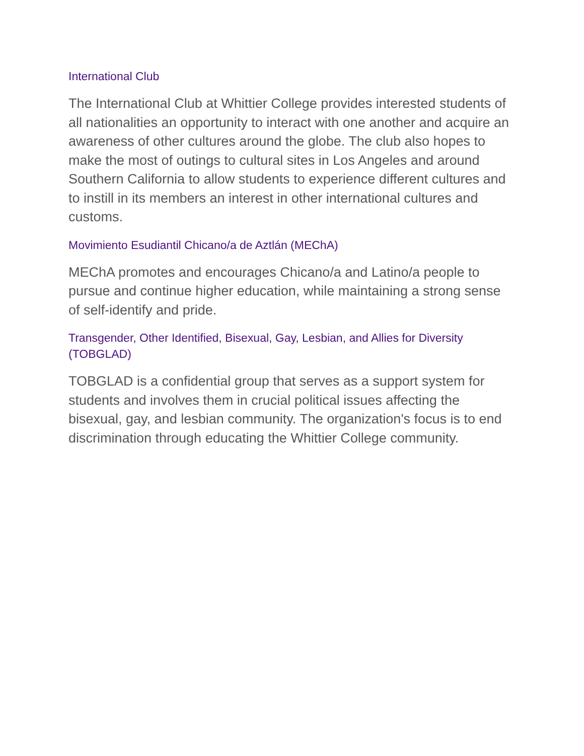International Club
The International Club at Whittier College provides interested students of all nationalities an opportunity to interact with one another and acquire an awareness of other cultures around the globe. The club also hopes to make the most of outings to cultural sites in Los Angeles and around Southern California to allow students to experience different cultures and to instill in its members an interest in other international cultures and customs.
Movimiento Esudiantil Chicano/a de Aztlán (MEChA)
MEChA promotes and encourages Chicano/a and Latino/a people to pursue and continue higher education, while maintaining a strong sense of self-identify and pride.
Transgender, Other Identified, Bisexual, Gay, Lesbian, and Allies for Diversity (TOBGLAD)
TOBGLAD is a confidential group that serves as a support system for students and involves them in crucial political issues affecting the bisexual, gay, and lesbian community. The organization's focus is to end discrimination through educating the Whittier College community.